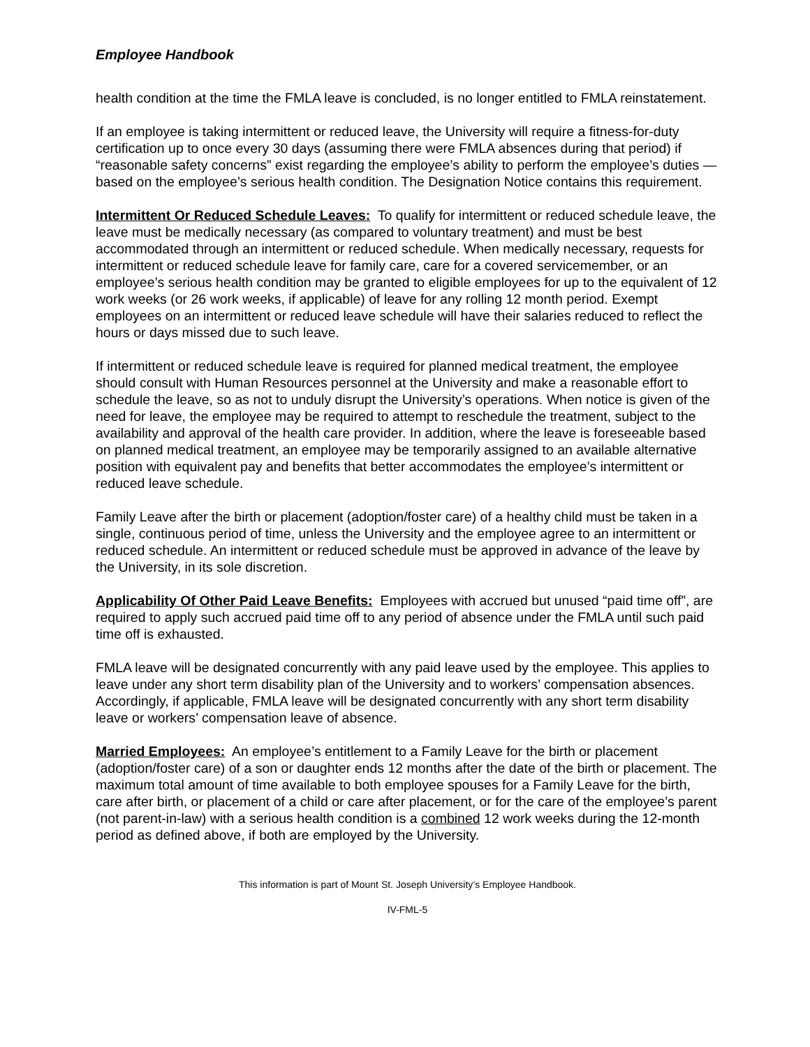Employee Handbook
health condition at the time the FMLA leave is concluded, is no longer entitled to FMLA reinstatement.
If an employee is taking intermittent or reduced leave, the University will require a fitness-for-duty certification up to once every 30 days (assuming there were FMLA absences during that period) if “reasonable safety concerns” exist regarding the employee’s ability to perform the employee’s duties — based on the employee’s serious health condition. The Designation Notice contains this requirement.
Intermittent Or Reduced Schedule Leaves: To qualify for intermittent or reduced schedule leave, the leave must be medically necessary (as compared to voluntary treatment) and must be best accommodated through an intermittent or reduced schedule. When medically necessary, requests for intermittent or reduced schedule leave for family care, care for a covered servicemember, or an employee’s serious health condition may be granted to eligible employees for up to the equivalent of 12 work weeks (or 26 work weeks, if applicable) of leave for any rolling 12 month period. Exempt employees on an intermittent or reduced leave schedule will have their salaries reduced to reflect the hours or days missed due to such leave.
If intermittent or reduced schedule leave is required for planned medical treatment, the employee should consult with Human Resources personnel at the University and make a reasonable effort to schedule the leave, so as not to unduly disrupt the University’s operations. When notice is given of the need for leave, the employee may be required to attempt to reschedule the treatment, subject to the availability and approval of the health care provider. In addition, where the leave is foreseeable based on planned medical treatment, an employee may be temporarily assigned to an available alternative position with equivalent pay and benefits that better accommodates the employee’s intermittent or reduced leave schedule.
Family Leave after the birth or placement (adoption/foster care) of a healthy child must be taken in a single, continuous period of time, unless the University and the employee agree to an intermittent or reduced schedule. An intermittent or reduced schedule must be approved in advance of the leave by the University, in its sole discretion.
Applicability Of Other Paid Leave Benefits: Employees with accrued but unused “paid time off”, are required to apply such accrued paid time off to any period of absence under the FMLA until such paid time off is exhausted.
FMLA leave will be designated concurrently with any paid leave used by the employee. This applies to leave under any short term disability plan of the University and to workers’ compensation absences. Accordingly, if applicable, FMLA leave will be designated concurrently with any short term disability leave or workers’ compensation leave of absence.
Married Employees: An employee’s entitlement to a Family Leave for the birth or placement (adoption/foster care) of a son or daughter ends 12 months after the date of the birth or placement. The maximum total amount of time available to both employee spouses for a Family Leave for the birth, care after birth, or placement of a child or care after placement, or for the care of the employee’s parent (not parent-in-law) with a serious health condition is a combined 12 work weeks during the 12-month period as defined above, if both are employed by the University.
This information is part of Mount St. Joseph University’s Employee Handbook.
IV-FML-5